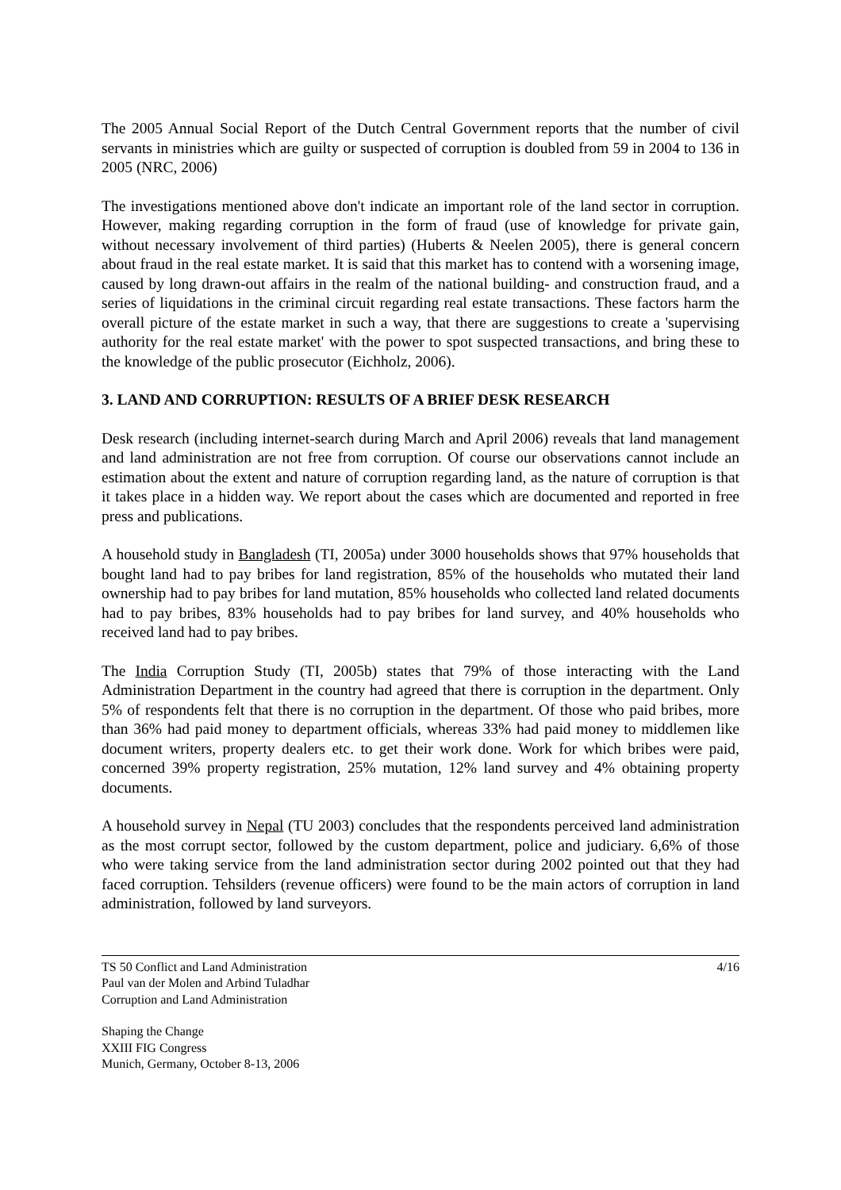The 2005 Annual Social Report of the Dutch Central Government reports that the number of civil servants in ministries which are guilty or suspected of corruption is doubled from 59 in 2004 to 136 in 2005 (NRC, 2006)
The investigations mentioned above don't indicate an important role of the land sector in corruption. However, making regarding corruption in the form of fraud (use of knowledge for private gain, without necessary involvement of third parties) (Huberts & Neelen 2005), there is general concern about fraud in the real estate market. It is said that this market has to contend with a worsening image, caused by long drawn-out affairs in the realm of the national building- and construction fraud, and a series of liquidations in the criminal circuit regarding real estate transactions. These factors harm the overall picture of the estate market in such a way, that there are suggestions to create a 'supervising authority for the real estate market' with the power to spot suspected transactions, and bring these to the knowledge of the public prosecutor (Eichholz, 2006).
3. LAND AND CORRUPTION: RESULTS OF A BRIEF DESK RESEARCH
Desk research (including internet-search during March and April 2006) reveals that land management and land administration are not free from corruption. Of course our observations cannot include an estimation about the extent and nature of corruption regarding land, as the nature of corruption is that it takes place in a hidden way. We report about the cases which are documented and reported in free press and publications.
A household study in Bangladesh (TI, 2005a) under 3000 households shows that 97% households that bought land had to pay bribes for land registration, 85% of the households who mutated their land ownership had to pay bribes for land mutation, 85% households who collected land related documents had to pay bribes, 83% households had to pay bribes for land survey, and 40% households who received land had to pay bribes.
The India Corruption Study (TI, 2005b) states that 79% of those interacting with the Land Administration Department in the country had agreed that there is corruption in the department. Only 5% of respondents felt that there is no corruption in the department. Of those who paid bribes, more than 36% had paid money to department officials, whereas 33% had paid money to middlemen like document writers, property dealers etc. to get their work done. Work for which bribes were paid, concerned 39% property registration, 25% mutation, 12% land survey and 4% obtaining property documents.
A household survey in Nepal (TU 2003) concludes that the respondents perceived land administration as the most corrupt sector, followed by the custom department, police and judiciary. 6,6% of those who were taking service from the land administration sector during 2002 pointed out that they had faced corruption. Tehsilders (revenue officers) were found to be the main actors of corruption in land administration, followed by land surveyors.
TS 50 Conflict and Land Administration
Paul van der Molen and Arbind Tuladhar
Corruption and Land Administration
4/16
Shaping the Change
XXIII FIG Congress
Munich, Germany, October 8-13, 2006